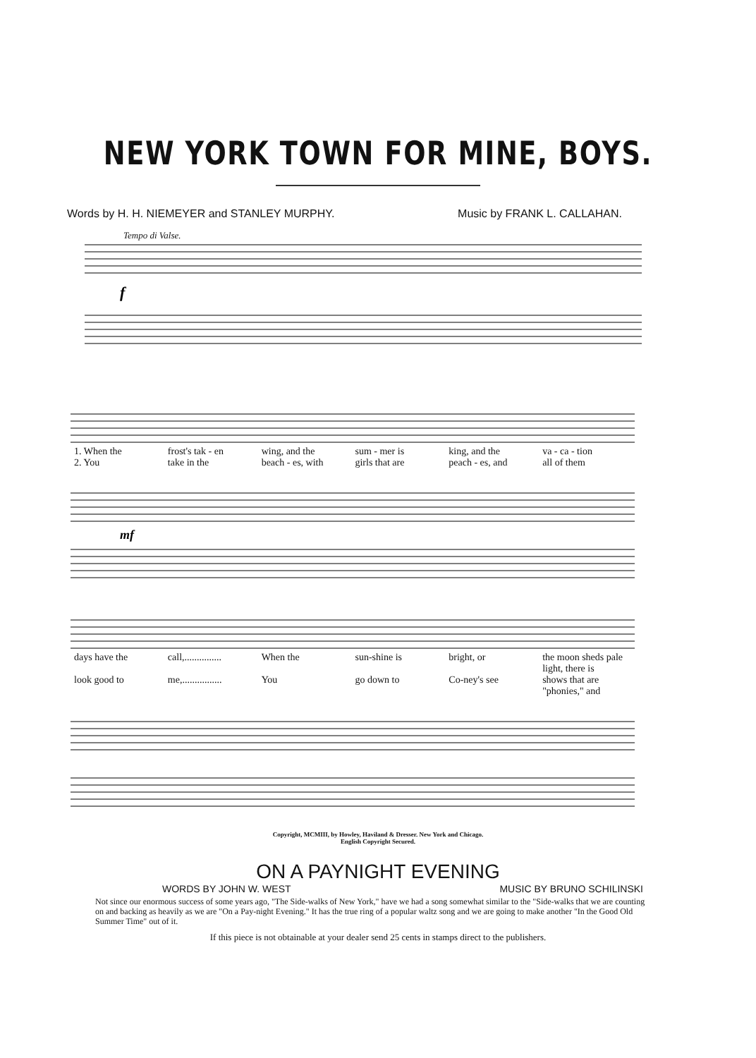NEW YORK TOWN FOR MINE, BOYS.
Words by H. H. NIEMEYER and STANLEY MURPHY. Music by FRANK L. CALLAHAN.
Tempo di Valse.
f
1. When the frost's tak - en wing, and the sum - mer is king, and the va - ca - tion
2. You take in the beach - es, with girls that are peach - es, and all of them
mf
days have the call,............... When the sun-shine is bright, or the moon sheds pale light, there is
look good to me,................ You go down to Co-ney's see shows that are "phonies," and
Copyright, MCMIII, by Howley, Haviland & Dresser. New York and Chicago.
English Copyright Secured.
ON A PAYNIGHT EVENING
WORDS BY JOHN W. WEST MUSIC BY BRUNO SCHILINSKI
Not since our enormous success of some years ago, "The Side-walks of New York," have we had a song somewhat similar to the "Side-walks that we are counting on and backing as heavily as we are "On a Pay-night Evening." It has the true ring of a popular waltz song and we are going to make another "In the Good Old Summer Time" out of it.
If this piece is not obtainable at your dealer send 25 cents in stamps direct to the publishers.